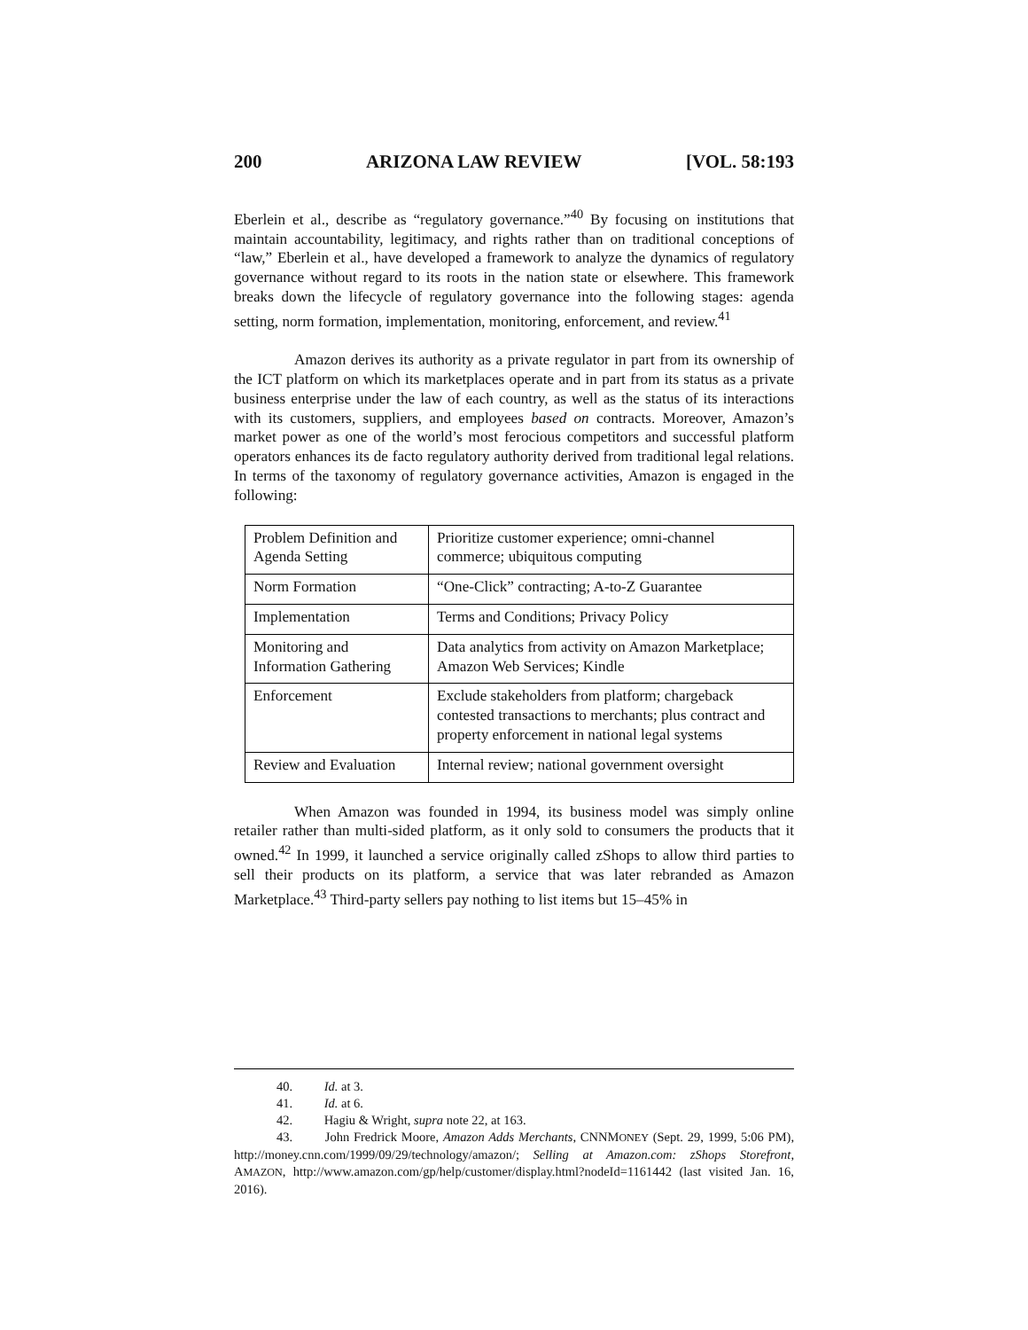200 ARIZONA LAW REVIEW [VOL. 58:193
Eberlein et al., describe as “regulatory governance.”<sup>40</sup> By focusing on institutions that maintain accountability, legitimacy, and rights rather than on traditional conceptions of “law,” Eberlein et al., have developed a framework to analyze the dynamics of regulatory governance without regard to its roots in the nation state or elsewhere. This framework breaks down the lifecycle of regulatory governance into the following stages: agenda setting, norm formation, implementation, monitoring, enforcement, and review.<sup>41</sup>
Amazon derives its authority as a private regulator in part from its ownership of the ICT platform on which its marketplaces operate and in part from its status as a private business enterprise under the law of each country, as well as the status of its interactions with its customers, suppliers, and employees based on contracts. Moreover, Amazon’s market power as one of the world’s most ferocious competitors and successful platform operators enhances its de facto regulatory authority derived from traditional legal relations. In terms of the taxonomy of regulatory governance activities, Amazon is engaged in the following:
| Problem Definition and Agenda Setting | Prioritize customer experience; omni-channel commerce; ubiquitous computing |
| Norm Formation | “One-Click” contracting; A-to-Z Guarantee |
| Implementation | Terms and Conditions; Privacy Policy |
| Monitoring and Information Gathering | Data analytics from activity on Amazon Marketplace; Amazon Web Services; Kindle |
| Enforcement | Exclude stakeholders from platform; chargeback contested transactions to merchants; plus contract and property enforcement in national legal systems |
| Review and Evaluation | Internal review; national government oversight |
When Amazon was founded in 1994, its business model was simply online retailer rather than multi-sided platform, as it only sold to consumers the products that it owned.<sup>42</sup> In 1999, it launched a service originally called zShops to allow third parties to sell their products on its platform, a service that was later rebranded as Amazon Marketplace.<sup>43</sup> Third-party sellers pay nothing to list items but 15–45% in
40. Id. at 3.
41. Id. at 6.
42. Hagiu & Wright, supra note 22, at 163.
43. John Fredrick Moore, Amazon Adds Merchants, CNNMONEY (Sept. 29, 1999, 5:06 PM), http://money.cnn.com/1999/09/29/technology/amazon/; Selling at Amazon.com: zShops Storefront, AMAZON, http://www.amazon.com/gp/help/customer/display.html?nodeId=1161442 (last visited Jan. 16, 2016).